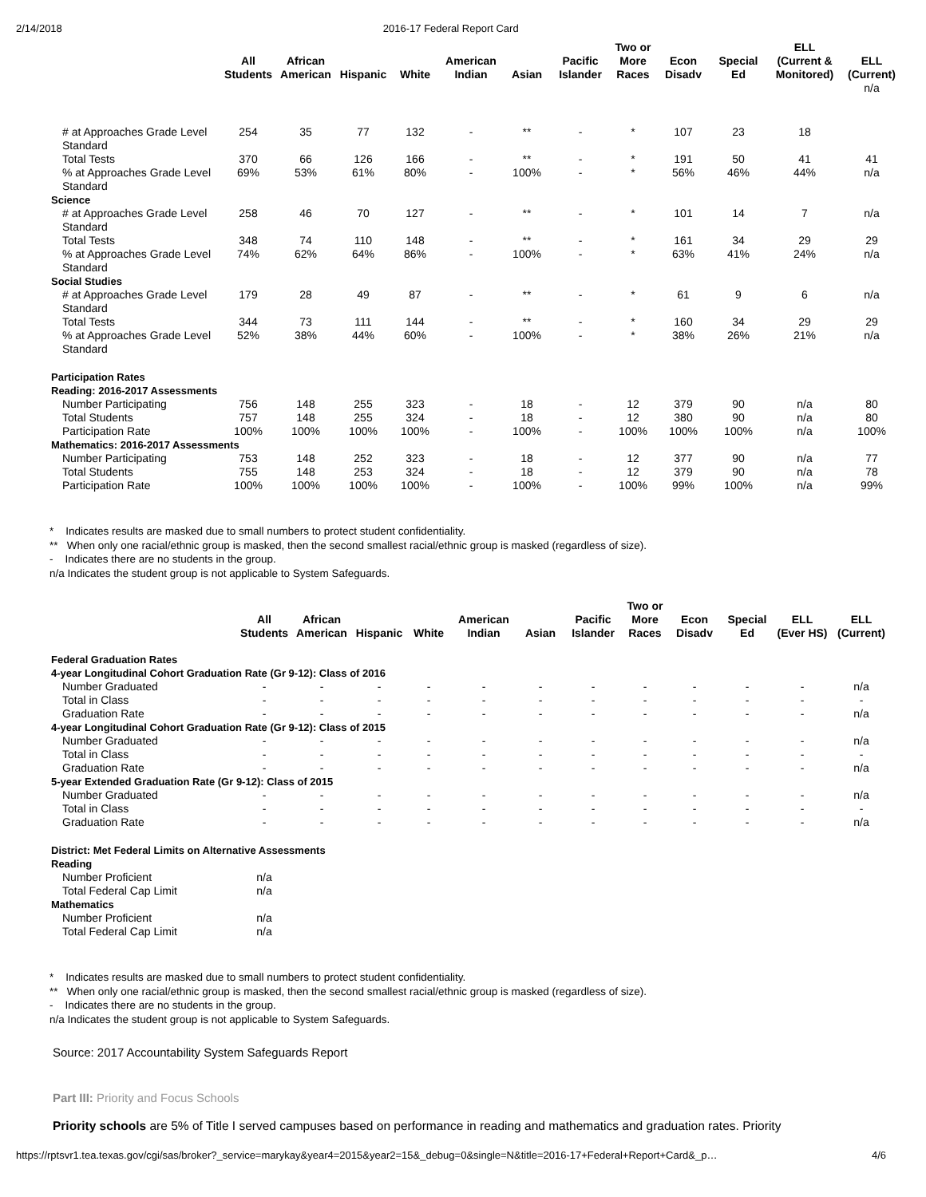2/14/2018 2016-17 Federal Report Card
| | All Students | African American | Hispanic | White | American Indian | Asian | Pacific Islander | Two or More Races | Econ Disadv | Special Ed | ELL (Current & Monitored) | ELL (Current) |
| --- | --- | --- | --- | --- | --- | --- | --- | --- | --- | --- | --- | --- |
| | | | | | | | | | | | | n/a |
| # at Approaches Grade Level Standard | 254 | 35 | 77 | 132 | - | ** | - | * | 107 | 23 | 18 | |
| Total Tests | 370 | 66 | 126 | 166 | - | ** | - | * | 191 | 50 | 41 | 41 |
| % at Approaches Grade Level Standard | 69% | 53% | 61% | 80% | - | 100% | - | * | 56% | 46% | 44% | n/a |
| Science | | | | | | | | | | | | |
| # at Approaches Grade Level Standard | 258 | 46 | 70 | 127 | - | ** | - | * | 101 | 14 | 7 | n/a |
| Total Tests | 348 | 74 | 110 | 148 | - | ** | - | * | 161 | 34 | 29 | 29 |
| % at Approaches Grade Level Standard | 74% | 62% | 64% | 86% | - | 100% | - | * | 63% | 41% | 24% | n/a |
| Social Studies | | | | | | | | | | | | |
| # at Approaches Grade Level Standard | 179 | 28 | 49 | 87 | - | ** | - | * | 61 | 9 | 6 | n/a |
| Total Tests | 344 | 73 | 111 | 144 | - | ** | - | * | 160 | 34 | 29 | 29 |
| % at Approaches Grade Level Standard | 52% | 38% | 44% | 60% | - | 100% | - | * | 38% | 26% | 21% | n/a |
| Participation Rates | | | | | | | | | | | | |
| Reading: 2016-2017 Assessments | | | | | | | | | | | | |
| Number Participating | 756 | 148 | 255 | 323 | - | 18 | - | 12 | 379 | 90 | n/a | 80 |
| Total Students | 757 | 148 | 255 | 324 | - | 18 | - | 12 | 380 | 90 | n/a | 80 |
| Participation Rate | 100% | 100% | 100% | 100% | - | 100% | - | 100% | 100% | 100% | n/a | 100% |
| Mathematics: 2016-2017 Assessments | | | | | | | | | | | | |
| Number Participating | 753 | 148 | 252 | 323 | - | 18 | - | 12 | 377 | 90 | n/a | 77 |
| Total Students | 755 | 148 | 253 | 324 | - | 18 | - | 12 | 379 | 90 | n/a | 78 |
| Participation Rate | 100% | 100% | 100% | 100% | - | 100% | - | 100% | 99% | 100% | n/a | 99% |
* Indicates results are masked due to small numbers to protect student confidentiality.
** When only one racial/ethnic group is masked, then the second smallest racial/ethnic group is masked (regardless of size).
- Indicates there are no students in the group.
n/a Indicates the student group is not applicable to System Safeguards.
| | All Students | African American | Hispanic | White | American Indian | Asian | Pacific Islander | Two or More Races | Econ Disadv | Special Ed | ELL (Ever HS) | ELL (Current) |
| --- | --- | --- | --- | --- | --- | --- | --- | --- | --- | --- | --- | --- |
| Federal Graduation Rates | | | | | | | | | | | | |
| 4-year Longitudinal Cohort Graduation Rate (Gr 9-12): Class of 2016 | | | | | | | | | | | | |
| Number Graduated | - | - | - | - | - | - | - | - | - | - | - | n/a |
| Total in Class | - | - | - | - | - | - | - | - | - | - | - | - |
| Graduation Rate | - | - | - | - | - | - | - | - | - | - | - | n/a |
| 4-year Longitudinal Cohort Graduation Rate (Gr 9-12): Class of 2015 | | | | | | | | | | | | |
| Number Graduated | - | - | - | - | - | - | - | - | - | - | - | n/a |
| Total in Class | - | - | - | - | - | - | - | - | - | - | - | - |
| Graduation Rate | - | - | - | - | - | - | - | - | - | - | - | n/a |
| 5-year Extended Graduation Rate (Gr 9-12): Class of 2015 | | | | | | | | | | | | |
| Number Graduated | - | - | - | - | - | - | - | - | - | - | - | n/a |
| Total in Class | - | - | - | - | - | - | - | - | - | - | - | - |
| Graduation Rate | - | - | - | - | - | - | - | - | - | - | - | n/a |
| District: Met Federal Limits on Alternative Assessments | | | | | | | | | | | | |
| Reading | | | | | | | | | | | | |
| Number Proficient | n/a | | | | | | | | | | | |
| Total Federal Cap Limit | n/a | | | | | | | | | | | |
| Mathematics | | | | | | | | | | | | |
| Number Proficient | n/a | | | | | | | | | | | |
| Total Federal Cap Limit | n/a | | | | | | | | | | | |
* Indicates results are masked due to small numbers to protect student confidentiality.
** When only one racial/ethnic group is masked, then the second smallest racial/ethnic group is masked (regardless of size).
- Indicates there are no students in the group.
n/a Indicates the student group is not applicable to System Safeguards.
Source: 2017 Accountability System Safeguards Report
Part III: Priority and Focus Schools
Priority schools are 5% of Title I served campuses based on performance in reading and mathematics and graduation rates. Priority
https://rptsvr1.tea.texas.gov/cgi/sas/broker?_service=marykay&year4=2015&year2=15&_debug=0&single=N&title=2016-17+Federal+Report+Card&_p… 4/6